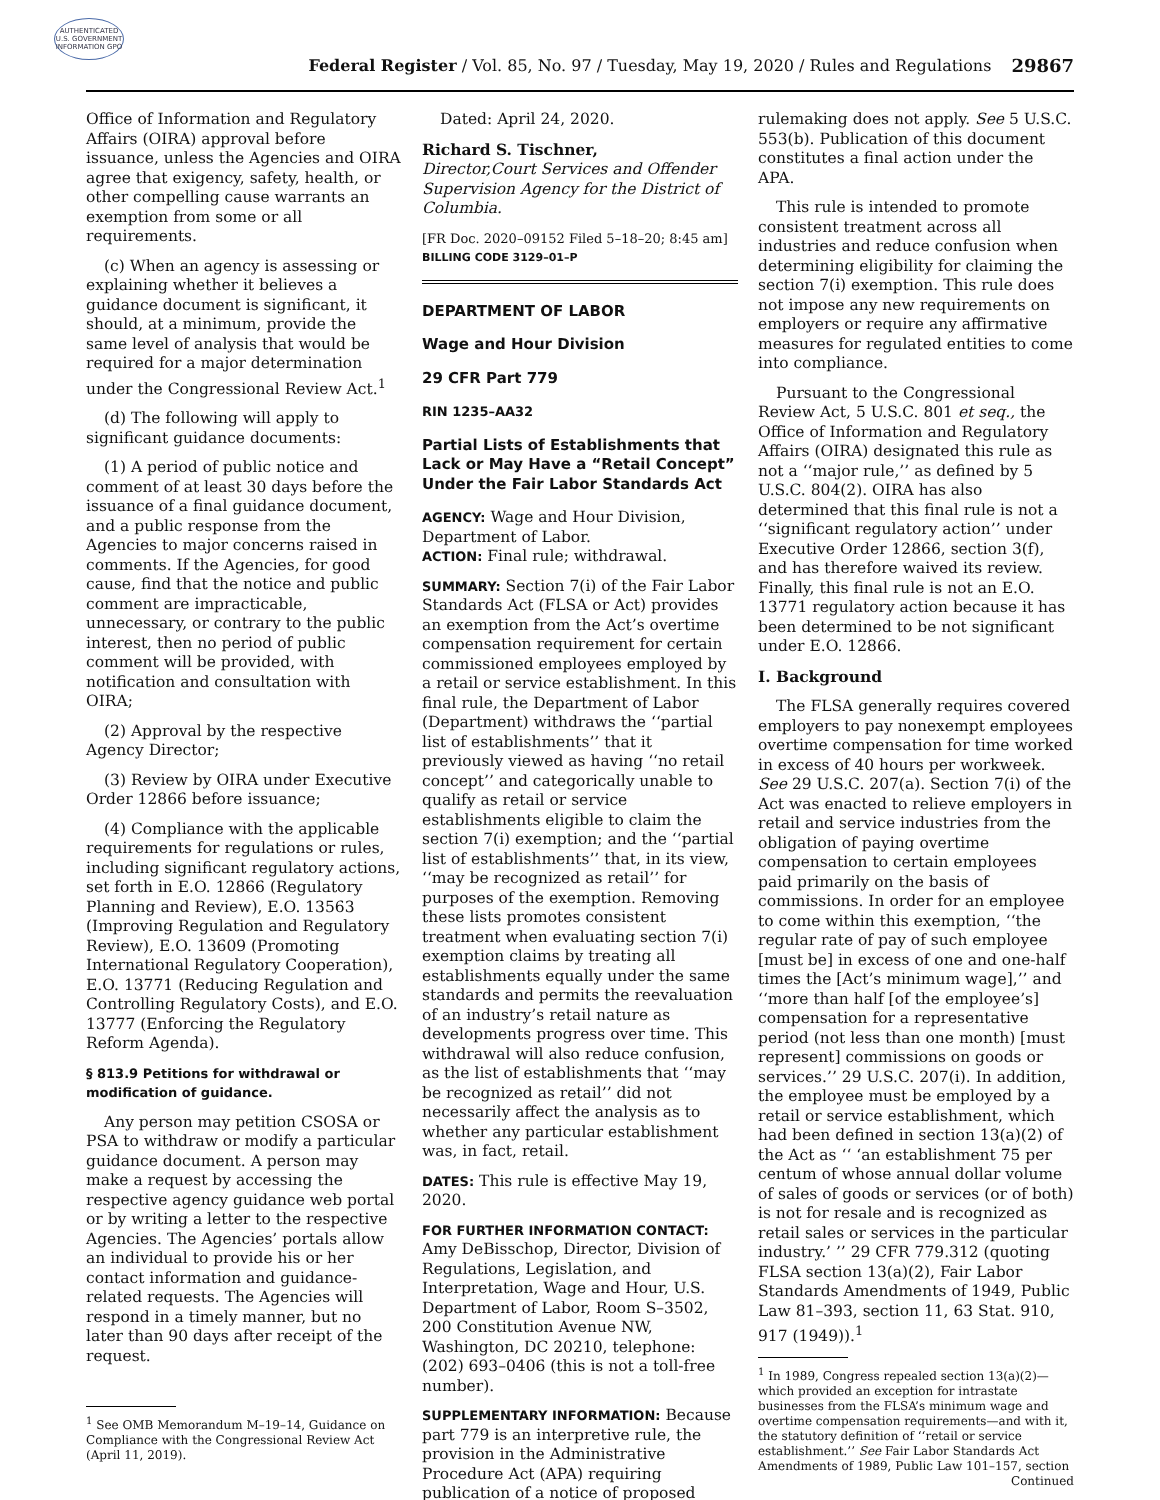AUTHENTICATED U.S. GOVERNMENT INFORMATION GPO
Federal Register / Vol. 85, No. 97 / Tuesday, May 19, 2020 / Rules and Regulations
29867
Office of Information and Regulatory Affairs (OIRA) approval before issuance, unless the Agencies and OIRA agree that exigency, safety, health, or other compelling cause warrants an exemption from some or all requirements.
(c) When an agency is assessing or explaining whether it believes a guidance document is significant, it should, at a minimum, provide the same level of analysis that would be required for a major determination under the Congressional Review Act.<sup>1</sup>
(d) The following will apply to significant guidance documents:
(1) A period of public notice and comment of at least 30 days before the issuance of a final guidance document, and a public response from the Agencies to major concerns raised in comments. If the Agencies, for good cause, find that the notice and public comment are impracticable, unnecessary, or contrary to the public interest, then no period of public comment will be provided, with notification and consultation with OIRA;
(2) Approval by the respective Agency Director;
(3) Review by OIRA under Executive Order 12866 before issuance;
(4) Compliance with the applicable requirements for regulations or rules, including significant regulatory actions, set forth in E.O. 12866 (Regulatory Planning and Review), E.O. 13563 (Improving Regulation and Regulatory Review), E.O. 13609 (Promoting International Regulatory Cooperation), E.O. 13771 (Reducing Regulation and Controlling Regulatory Costs), and E.O. 13777 (Enforcing the Regulatory Reform Agenda).
§ 813.9 Petitions for withdrawal or modification of guidance.
Any person may petition CSOSA or PSA to withdraw or modify a particular guidance document. A person may make a request by accessing the respective agency guidance web portal or by writing a letter to the respective Agencies. The Agencies’ portals allow an individual to provide his or her contact information and guidance-related requests. The Agencies will respond in a timely manner, but no later than 90 days after receipt of the request.
<sup>1</sup> See OMB Memorandum M–19–14, Guidance on Compliance with the Congressional Review Act (April 11, 2019).
Dated: April 24, 2020.
Richard S. Tischner,
Director,Court Services and Offender Supervision Agency for the District of Columbia.
[FR Doc. 2020–09152 Filed 5–18–20; 8:45 am]
BILLING CODE 3129–01–P
DEPARTMENT OF LABOR
Wage and Hour Division
29 CFR Part 779
RIN 1235–AA32
Partial Lists of Establishments that Lack or May Have a “Retail Concept” Under the Fair Labor Standards Act
AGENCY: Wage and Hour Division, Department of Labor.
ACTION: Final rule; withdrawal.
SUMMARY: Section 7(i) of the Fair Labor Standards Act (FLSA or Act) provides an exemption from the Act’s overtime compensation requirement for certain commissioned employees employed by a retail or service establishment. In this final rule, the Department of Labor (Department) withdraws the ‘‘partial list of establishments’’ that it previously viewed as having ‘‘no retail concept’’ and categorically unable to qualify as retail or service establishments eligible to claim the section 7(i) exemption; and the ‘‘partial list of establishments’’ that, in its view, ‘‘may be recognized as retail’’ for purposes of the exemption. Removing these lists promotes consistent treatment when evaluating section 7(i) exemption claims by treating all establishments equally under the same standards and permits the reevaluation of an industry’s retail nature as developments progress over time. This withdrawal will also reduce confusion, as the list of establishments that ‘‘may be recognized as retail’’ did not necessarily affect the analysis as to whether any particular establishment was, in fact, retail.
DATES: This rule is effective May 19, 2020.
FOR FURTHER INFORMATION CONTACT: Amy DeBisschop, Director, Division of Regulations, Legislation, and Interpretation, Wage and Hour, U.S. Department of Labor, Room S–3502, 200 Constitution Avenue NW, Washington, DC 20210, telephone: (202) 693–0406 (this is not a toll-free number).
SUPPLEMENTARY INFORMATION: Because part 779 is an interpretive rule, the provision in the Administrative Procedure Act (APA) requiring publication of a notice of proposed
rulemaking does not apply. See 5 U.S.C. 553(b). Publication of this document constitutes a final action under the APA.
This rule is intended to promote consistent treatment across all industries and reduce confusion when determining eligibility for claiming the section 7(i) exemption. This rule does not impose any new requirements on employers or require any affirmative measures for regulated entities to come into compliance.
Pursuant to the Congressional Review Act, 5 U.S.C. 801 et seq., the Office of Information and Regulatory Affairs (OIRA) designated this rule as not a ‘‘major rule,’’ as defined by 5 U.S.C. 804(2). OIRA has also determined that this final rule is not a ‘‘significant regulatory action’’ under Executive Order 12866, section 3(f), and has therefore waived its review. Finally, this final rule is not an E.O. 13771 regulatory action because it has been determined to be not significant under E.O. 12866.
I. Background
The FLSA generally requires covered employers to pay nonexempt employees overtime compensation for time worked in excess of 40 hours per workweek. See 29 U.S.C. 207(a). Section 7(i) of the Act was enacted to relieve employers in retail and service industries from the obligation of paying overtime compensation to certain employees paid primarily on the basis of commissions. In order for an employee to come within this exemption, ‘‘the regular rate of pay of such employee [must be] in excess of one and one-half times the [Act’s minimum wage],’’ and ‘‘more than half [of the employee’s] compensation for a representative period (not less than one month) [must represent] commissions on goods or services.’’ 29 U.S.C. 207(i). In addition, the employee must be employed by a retail or service establishment, which had been defined in section 13(a)(2) of the Act as ‘‘ ‘an establishment 75 per centum of whose annual dollar volume of sales of goods or services (or of both) is not for resale and is recognized as retail sales or services in the particular industry.’ ’’ 29 CFR 779.312 (quoting FLSA section 13(a)(2), Fair Labor Standards Amendments of 1949, Public Law 81–393, section 11, 63 Stat. 910, 917 (1949)).<sup>1</sup>
<sup>1</sup> In 1989, Congress repealed section 13(a)(2)—which provided an exception for intrastate businesses from the FLSA’s minimum wage and overtime compensation requirements—and with it, the statutory definition of ‘‘retail or service establishment.’’ See Fair Labor Standards Act Amendments of 1989, Public Law 101–157, section
Continued